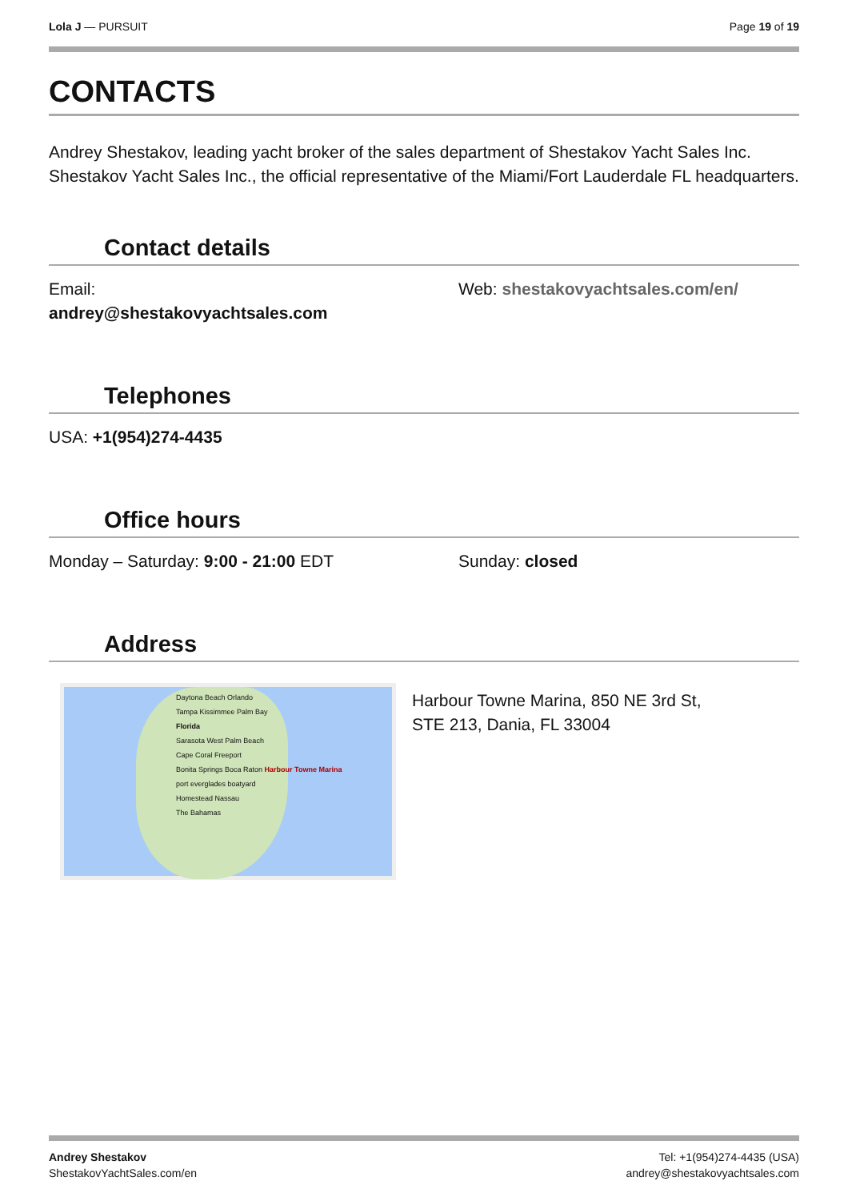Lola J — PURSUIT Page 19 of 19
CONTACTS
Andrey Shestakov, leading yacht broker of the sales department of Shestakov Yacht Sales Inc. Shestakov Yacht Sales Inc., the official representative of the Miami/Fort Lauderdale FL headquarters.
Contact details
Email:
andrey@shestakovyachtsales.com
Web: shestakovyachtsales.com/en/
Telephones
USA: +1(954)274-4435
Office hours
Monday – Saturday: 9:00 - 21:00 EDT Sunday: closed
Address
Daytona Beach Orlando
Tampa Kissimmee Palm Bay
Florida
Sarasota West Palm Beach
Cape Coral Freeport
Bonita Springs Boca Raton Harbour Towne Marina
port everglades boatyard
Homestead Nassau
The Bahamas
Harbour Towne Marina, 850 NE 3rd St,
STE 213, Dania, FL 33004
Andrey Shestakov
ShestakovYachtSales.com/en
Tel: +1(954)274-4435 (USA)
andrey@shestakovyachtsales.com